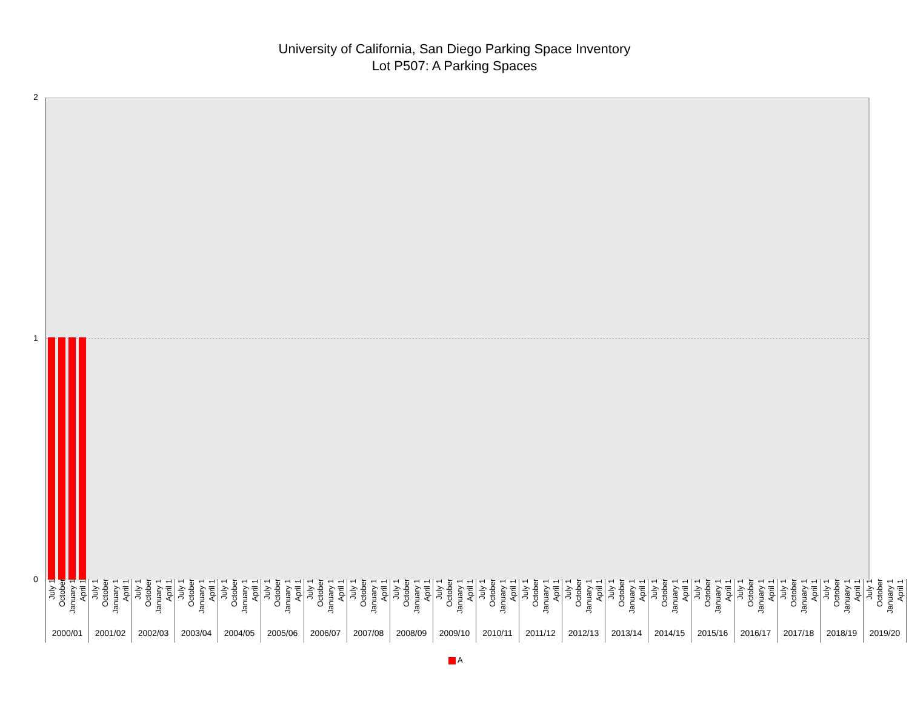University of California, San Diego Parking Space Inventory
Lot P507: A Parking Spaces
2
1
0
July 1 October January 1 April 1
2000/01
July 1 October January 1 April 1
2001/02
July 1 October January 1 April 1
2002/03
July 1 October January 1 April 1
2003/04
July 1 October January 1 April 1
2004/05
July 1 October January 1 April 1
2005/06
July 1 October January 1 April 1
2006/07
July 1 October January 1 April 1
2007/08
July 1 October January 1 April 1
2008/09
July 1 October January 1 April 1
2009/10
July 1 October January 1 April 1
2010/11
July 1 October January 1 April 1
2011/12
July 1 October January 1 April 1
2012/13
July 1 October January 1 April 1
2013/14
July 1 October January 1 April 1
2014/15
July 1 October January 1 April 1
2015/16
July 1 October January 1 April 1
2016/17
July 1 October January 1 April 1
2017/18
July 1 October January 1 April 1
2018/19
July 1 October January 1 April 1
2019/20
A